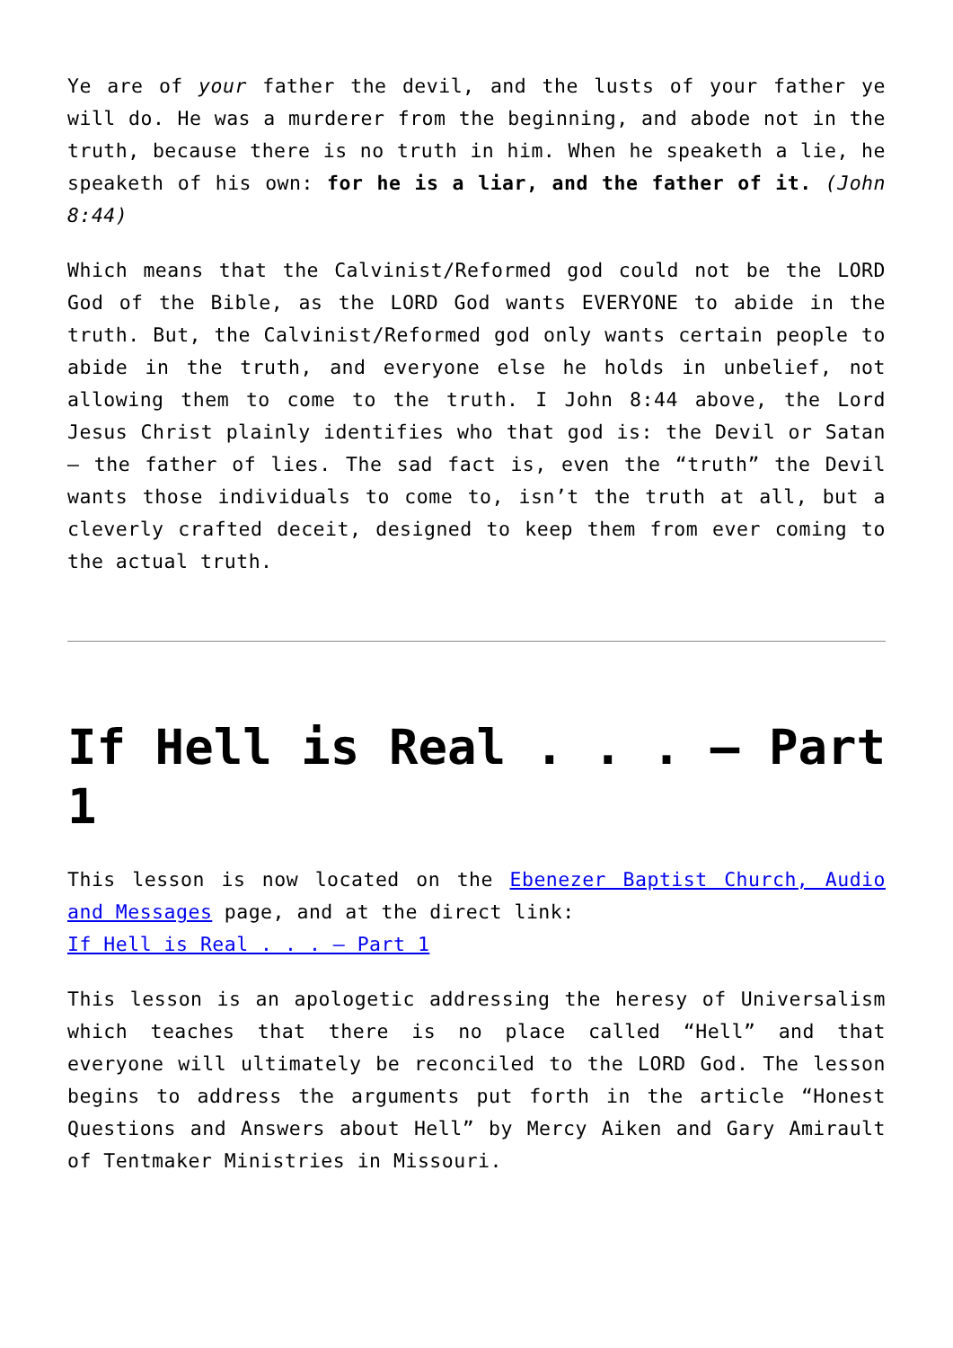Ye are of your father the devil, and the lusts of your father ye will do. He was a murderer from the beginning, and abode not in the truth, because there is no truth in him. When he speaketh a lie, he speaketh of his own: for he is a liar, and the father of it. (John 8:44)
Which means that the Calvinist/Reformed god could not be the LORD God of the Bible, as the LORD God wants EVERYONE to abide in the truth. But, the Calvinist/Reformed god only wants certain people to abide in the truth, and everyone else he holds in unbelief, not allowing them to come to the truth. I John 8:44 above, the Lord Jesus Christ plainly identifies who that god is: the Devil or Satan – the father of lies. The sad fact is, even the “truth” the Devil wants those individuals to come to, isn’t the truth at all, but a cleverly crafted deceit, designed to keep them from ever coming to the actual truth.
If Hell is Real . . . – Part 1
This lesson is now located on the Ebenezer Baptist Church, Audio and Messages page, and at the direct link:
If Hell is Real . . . – Part 1
This lesson is an apologetic addressing the heresy of Universalism which teaches that there is no place called “Hell” and that everyone will ultimately be reconciled to the LORD God. The lesson begins to address the arguments put forth in the article “Honest Questions and Answers about Hell” by Mercy Aiken and Gary Amirault of Tentmaker Ministries in Missouri.